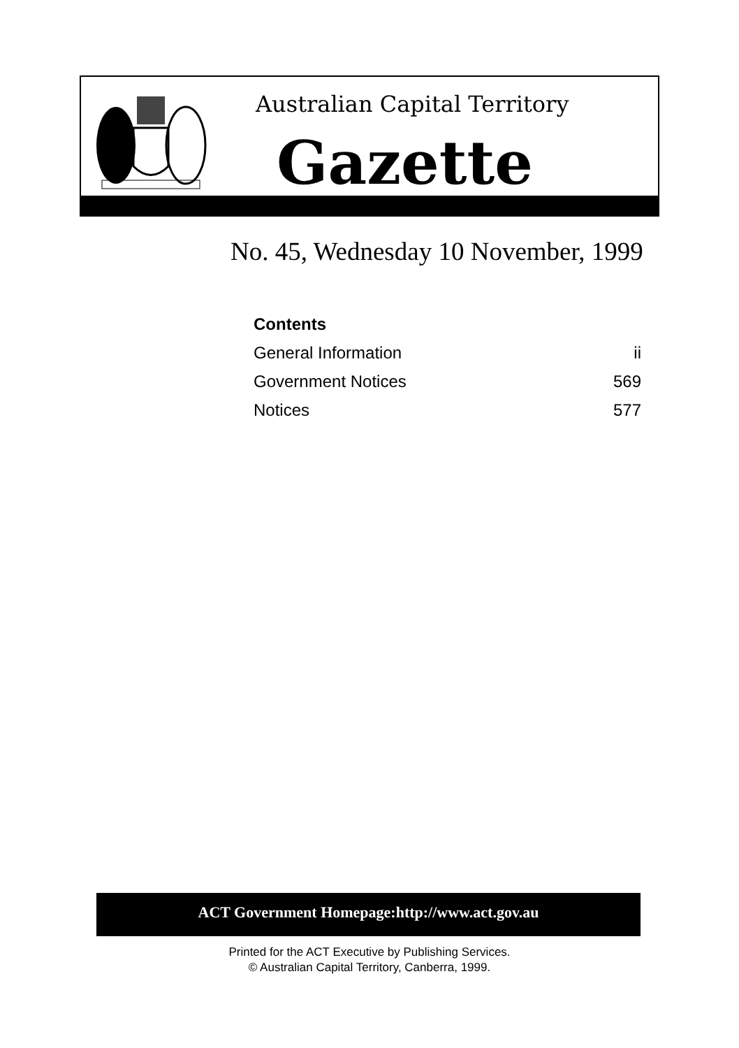Australian Capital Territory
Gazette
No. 45, Wednesday 10 November, 1999
Contents
General Information ii
Government Notices 569
Notices 577
ACT Government Homepage:http://www.act.gov.au
Printed for the ACT Executive by Publishing Services.
© Australian Capital Territory, Canberra, 1999.